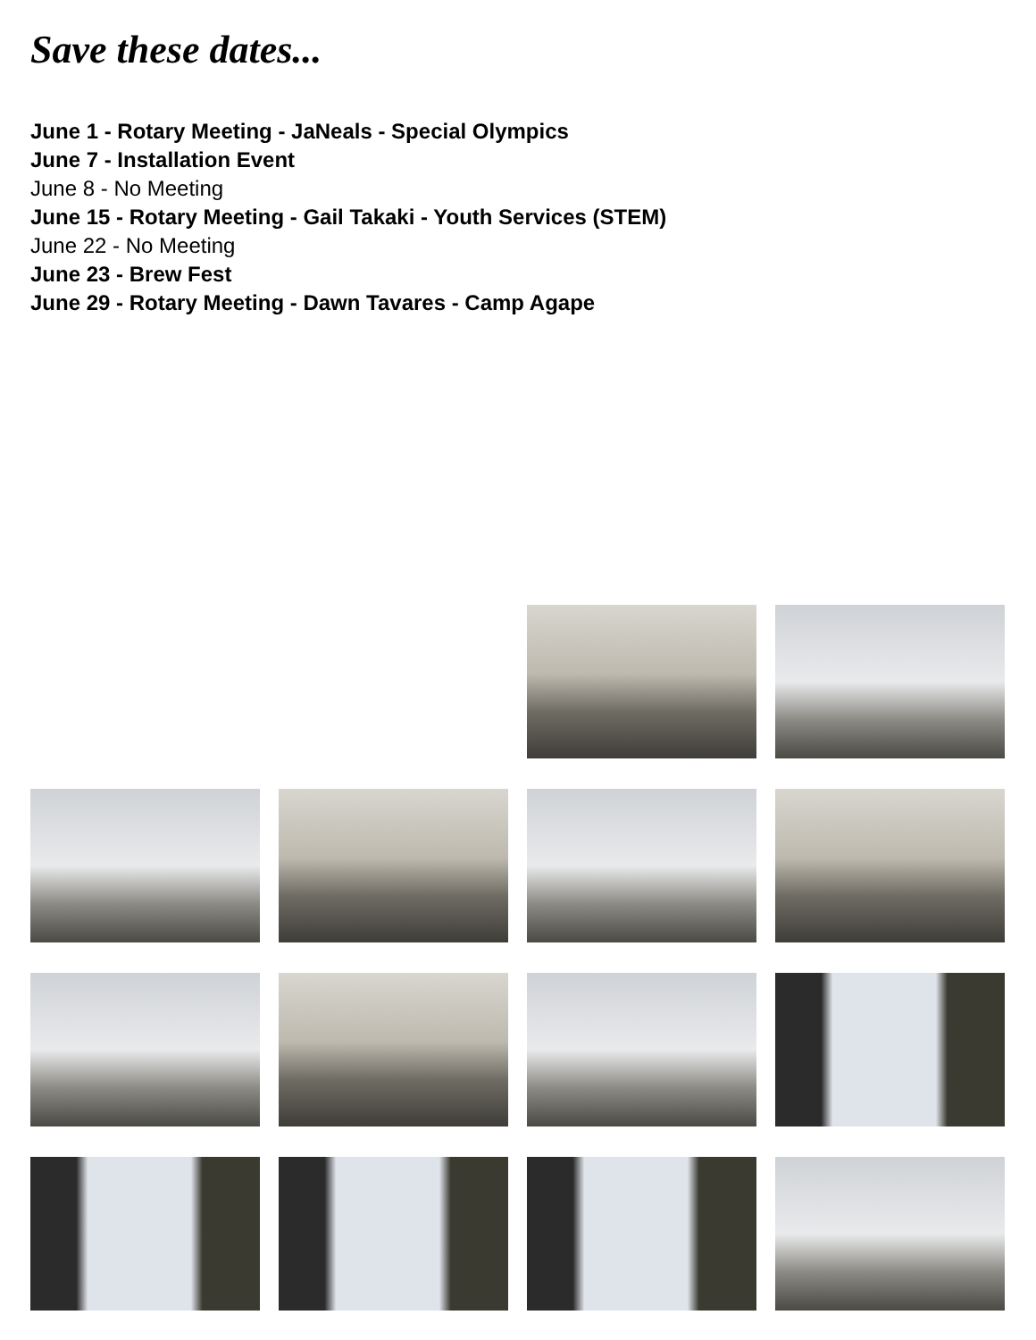Save these dates...
June 1 - Rotary Meeting - JaNeals - Special Olympics
June 7 - Installation Event
June 8 - No Meeting
June 15 - Rotary Meeting - Gail Takaki - Youth Services (STEM)
June 22 - No Meeting
June 23 - Brew Fest
June 29 - Rotary Meeting - Dawn Tavares - Camp Agape